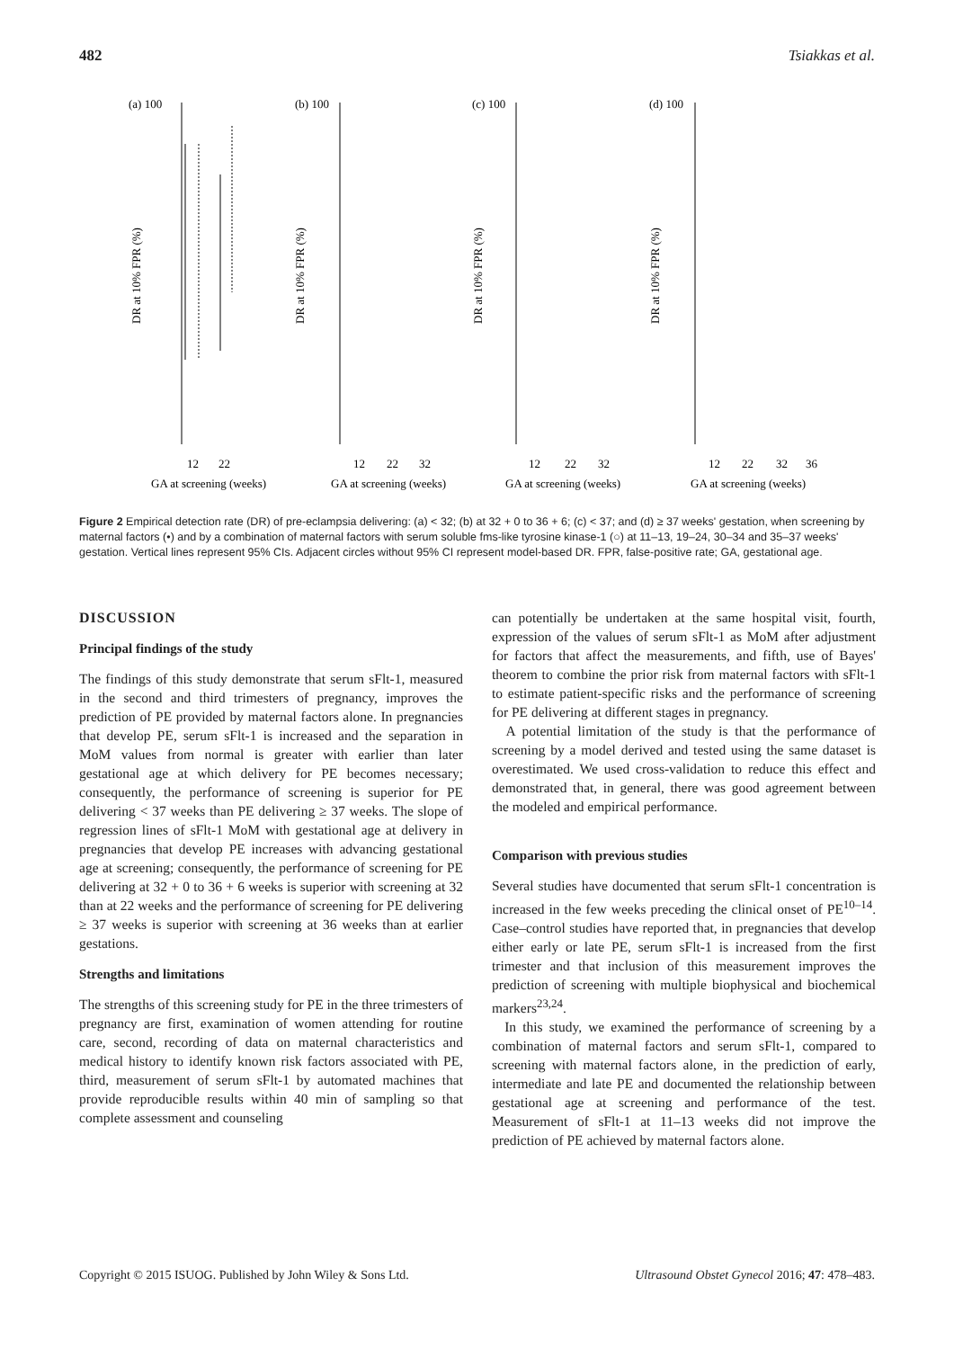482 Tsiakkas et al.
(a) 100
(b) 100
(c) 100
(d) 100
12
22
12
22
32
12
22
32
12
22
32
36
GA at screening (weeks)
GA at screening (weeks)
GA at screening (weeks)
GA at screening (weeks)
DR at 10% FPR (%)
DR at 10% FPR (%)
DR at 10% FPR (%)
DR at 10% FPR (%)
Figure 2 Empirical detection rate (DR) of pre-eclampsia delivering: (a) < 32; (b) at 32 + 0 to 36 + 6; (c) < 37; and (d) ≥ 37 weeks' gestation, when screening by maternal factors (•) and by a combination of maternal factors with serum soluble fms-like tyrosine kinase-1 (○) at 11–13, 19–24, 30–34 and 35–37 weeks' gestation. Vertical lines represent 95% CIs. Adjacent circles without 95% CI represent model-based DR. FPR, false-positive rate; GA, gestational age.
DISCUSSION
Principal findings of the study
The findings of this study demonstrate that serum sFlt-1, measured in the second and third trimesters of pregnancy, improves the prediction of PE provided by maternal factors alone. In pregnancies that develop PE, serum sFlt-1 is increased and the separation in MoM values from normal is greater with earlier than later gestational age at which delivery for PE becomes necessary; consequently, the performance of screening is superior for PE delivering < 37 weeks than PE delivering ≥ 37 weeks. The slope of regression lines of sFlt-1 MoM with gestational age at delivery in pregnancies that develop PE increases with advancing gestational age at screening; consequently, the performance of screening for PE delivering at 32 + 0 to 36 + 6 weeks is superior with screening at 32 than at 22 weeks and the performance of screening for PE delivering ≥ 37 weeks is superior with screening at 36 weeks than at earlier gestations.
Strengths and limitations
The strengths of this screening study for PE in the three trimesters of pregnancy are first, examination of women attending for routine care, second, recording of data on maternal characteristics and medical history to identify known risk factors associated with PE, third, measurement of serum sFlt-1 by automated machines that provide reproducible results within 40 min of sampling so that complete assessment and counseling
can potentially be undertaken at the same hospital visit, fourth, expression of the values of serum sFlt-1 as MoM after adjustment for factors that affect the measurements, and fifth, use of Bayes' theorem to combine the prior risk from maternal factors with sFlt-1 to estimate patient-specific risks and the performance of screening for PE delivering at different stages in pregnancy.
A potential limitation of the study is that the performance of screening by a model derived and tested using the same dataset is overestimated. We used cross-validation to reduce this effect and demonstrated that, in general, there was good agreement between the modeled and empirical performance.
Comparison with previous studies
Several studies have documented that serum sFlt-1 concentration is increased in the few weeks preceding the clinical onset of PE<sup>10–14</sup>. Case–control studies have reported that, in pregnancies that develop either early or late PE, serum sFlt-1 is increased from the first trimester and that inclusion of this measurement improves the prediction of screening with multiple biophysical and biochemical markers<sup>23,24</sup>.
In this study, we examined the performance of screening by a combination of maternal factors and serum sFlt-1, compared to screening with maternal factors alone, in the prediction of early, intermediate and late PE and documented the relationship between gestational age at screening and performance of the test. Measurement of sFlt-1 at 11–13 weeks did not improve the prediction of PE achieved by maternal factors alone.
Copyright © 2015 ISUOG. Published by John Wiley & Sons Ltd. Ultrasound Obstet Gynecol 2016; 47: 478–483.